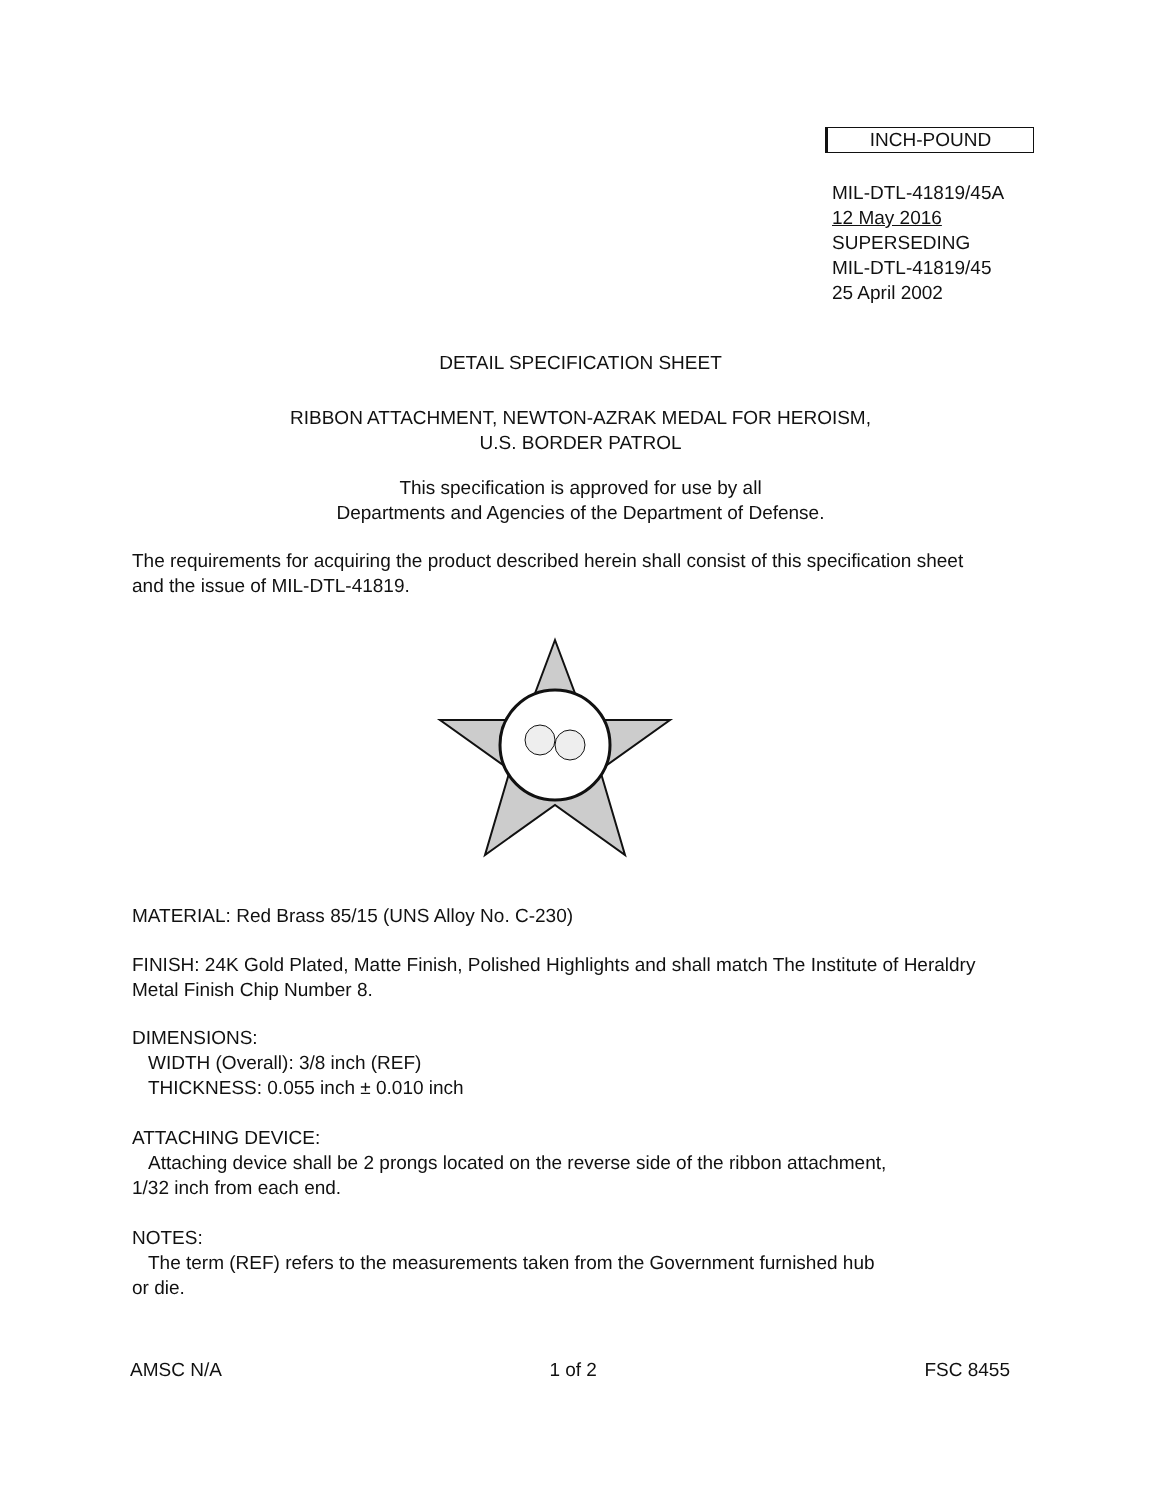INCH-POUND
MIL-DTL-41819/45A
12 May 2016
SUPERSEDING
MIL-DTL-41819/45
25 April 2002
DETAIL SPECIFICATION SHEET
RIBBON ATTACHMENT, NEWTON-AZRAK MEDAL FOR HEROISM,
U.S. BORDER PATROL
This specification is approved for use by all
Departments and Agencies of the Department of Defense.
The requirements for acquiring the product described herein shall consist of this specification sheet and the issue of MIL-DTL-41819.
MATERIAL: Red Brass 85/15 (UNS Alloy No. C-230)
FINISH: 24K Gold Plated, Matte Finish, Polished Highlights and shall match The Institute of Heraldry Metal Finish Chip Number 8.
DIMENSIONS:
WIDTH (Overall): 3/8 inch (REF)
THICKNESS: 0.055 inch ± 0.010 inch
ATTACHING DEVICE:
Attaching device shall be 2 prongs located on the reverse side of the ribbon attachment,
1/32 inch from each end.
NOTES:
The term (REF) refers to the measurements taken from the Government furnished hub
or die.
AMSC N/A 1 of 2 FSC 8455